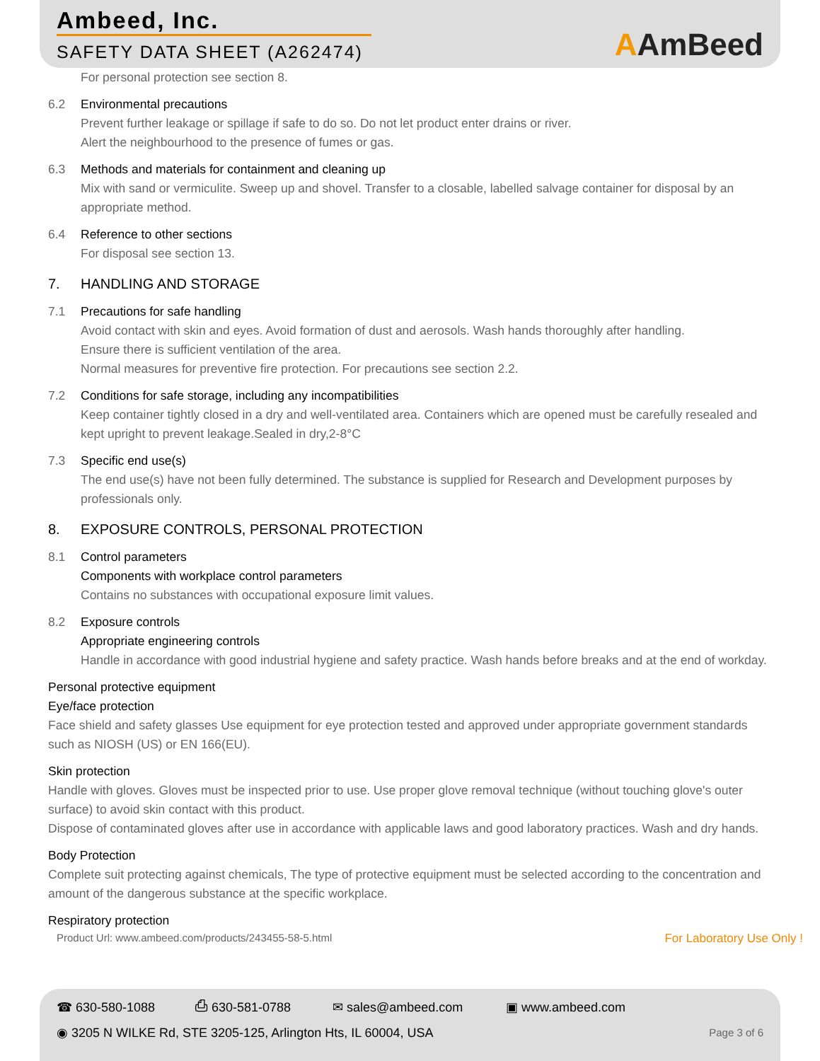Ambeed, Inc.
SAFETY DATA SHEET (A262474)
AAmBeed
For personal protection see section 8.
6.2 Environmental precautions
Prevent further leakage or spillage if safe to do so. Do not let product enter drains or river.
Alert the neighbourhood to the presence of fumes or gas.
6.3 Methods and materials for containment and cleaning up
Mix with sand or vermiculite. Sweep up and shovel. Transfer to a closable, labelled salvage container for disposal by an appropriate method.
6.4 Reference to other sections
For disposal see section 13.
7. HANDLING AND STORAGE
7.1 Precautions for safe handling
Avoid contact with skin and eyes. Avoid formation of dust and aerosols. Wash hands thoroughly after handling.
Ensure there is sufficient ventilation of the area.
Normal measures for preventive fire protection. For precautions see section 2.2.
7.2 Conditions for safe storage, including any incompatibilities
Keep container tightly closed in a dry and well-ventilated area. Containers which are opened must be carefully resealed and kept upright to prevent leakage.Sealed in dry,2-8°C
7.3 Specific end use(s)
The end use(s) have not been fully determined. The substance is supplied for Research and Development purposes by professionals only.
8. EXPOSURE CONTROLS, PERSONAL PROTECTION
8.1 Control parameters
Components with workplace control parameters
Contains no substances with occupational exposure limit values.
8.2 Exposure controls
Appropriate engineering controls
Handle in accordance with good industrial hygiene and safety practice. Wash hands before breaks and at the end of workday.
Personal protective equipment
Eye/face protection
Face shield and safety glasses Use equipment for eye protection tested and approved under appropriate government standards such as NIOSH (US) or EN 166(EU).
Skin protection
Handle with gloves. Gloves must be inspected prior to use. Use proper glove removal technique (without touching glove's outer surface) to avoid skin contact with this product.
Dispose of contaminated gloves after use in accordance with applicable laws and good laboratory practices. Wash and dry hands.
Body Protection
Complete suit protecting against chemicals, The type of protective equipment must be selected according to the concentration and amount of the dangerous substance at the specific workplace.
Respiratory protection
Product Url: www.ambeed.com/products/243455-58-5.html For Laboratory Use Only !
☎ 630-580-1088 ⎙ 630-581-0788 ✉ sales@ambeed.com ▣ www.ambeed.com
◉ 3205 N WILKE Rd, STE 3205-125, Arlington Hts, IL 60004, USA Page 3 of 6